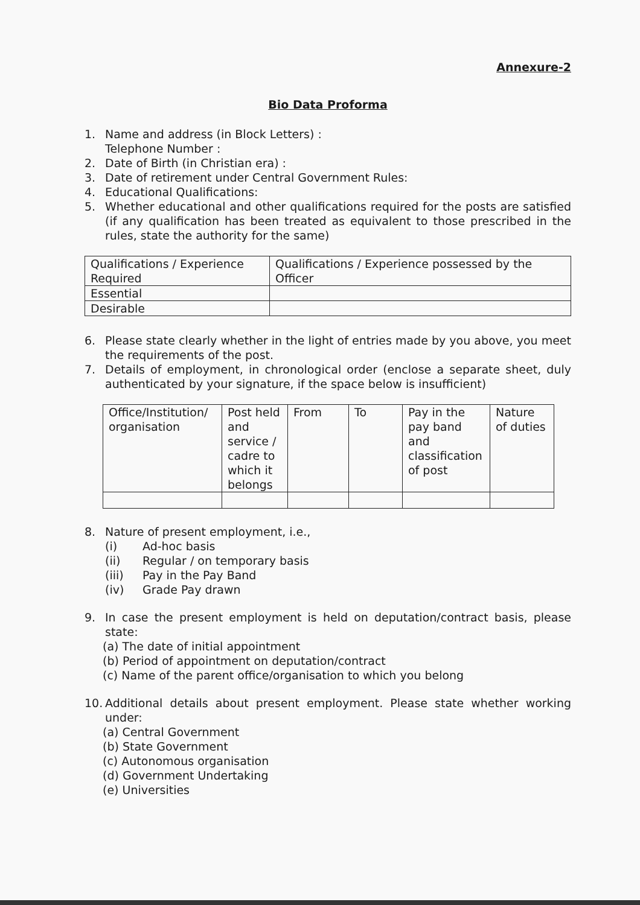Annexure-2
Bio Data Proforma
1. Name and address (in Block Letters) :
Telephone Number :
2. Date of Birth (in Christian era) :
3. Date of retirement under Central Government Rules:
4. Educational Qualifications:
5. Whether educational and other qualifications required for the posts are satisfied (if any qualification has been treated as equivalent to those prescribed in the rules, state the authority for the same)
| Qualifications / Experience Required | Qualifications / Experience possessed by the Officer |
| Essential | |
| Desirable | |
6. Please state clearly whether in the light of entries made by you above, you meet the requirements of the post.
7. Details of employment, in chronological order (enclose a separate sheet, duly authenticated by your signature, if the space below is insufficient)
| Office/Institution/ organisation | Post held and service / cadre to which it belongs | From | To | Pay in the pay band and classification of post | Nature of duties |
8. Nature of present employment, i.e.,
(i) Ad-hoc basis
(ii) Regular / on temporary basis
(iii) Pay in the Pay Band
(iv) Grade Pay drawn
9. In case the present employment is held on deputation/contract basis, please state:
(a) The date of initial appointment
(b) Period of appointment on deputation/contract
(c) Name of the parent office/organisation to which you belong
10. Additional details about present employment. Please state whether working under:
(a) Central Government
(b) State Government
(c) Autonomous organisation
(d) Government Undertaking
(e) Universities